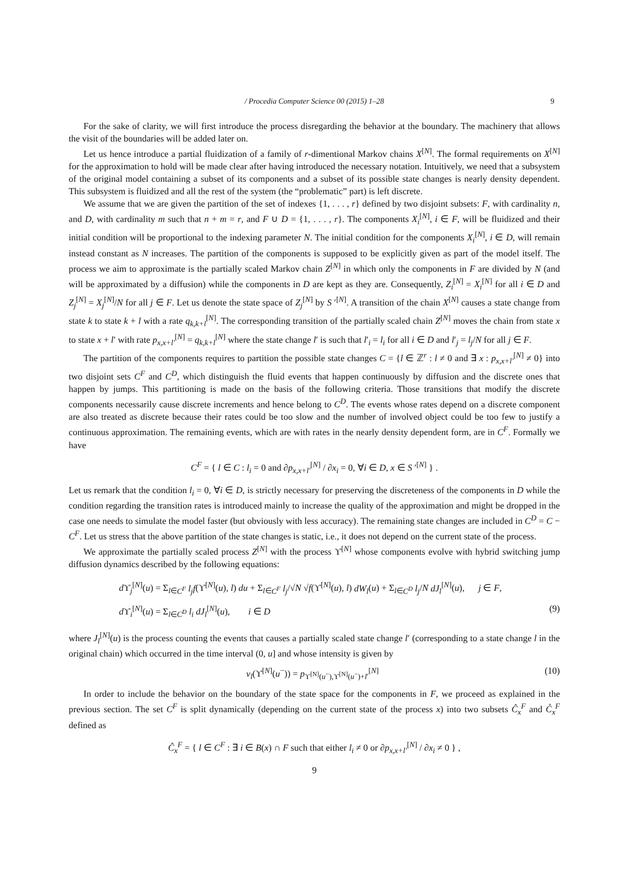/ Procedia Computer Science 00 (2015) 1–28 9
For the sake of clarity, we will first introduce the process disregarding the behavior at the boundary. The machinery that allows the visit of the boundaries will be added later on.
Let us hence introduce a partial fluidization of a family of r-dimentional Markov chains X<sup>[N]</sup>. The formal requirements on X<sup>[N]</sup> for the approximation to hold will be made clear after having introduced the necessary notation. Intuitively, we need that a subsystem of the original model containing a subset of its components and a subset of its possible state changes is nearly density dependent. This subsystem is fluidized and all the rest of the system (the “problematic” part) is left discrete.
We assume that we are given the partition of the set of indexes {1, . . . , r} defined by two disjoint subsets: F, with cardinality n, and D, with cardinality m such that n + m = r, and F ∪ D = {1, . . . , r}. The components X<sub>i</sub><sup>[N]</sup>, i ∈ F, will be fluidized and their initial condition will be proportional to the indexing parameter N. The initial condition for the components X<sub>i</sub><sup>[N]</sup>, i ∈ D, will remain instead constant as N increases. The partition of the components is supposed to be explicitly given as part of the model itself. The process we aim to approximate is the partially scaled Markov chain Z<sup>[N]</sup> in which only the components in F are divided by N (and will be approximated by a diffusion) while the components in D are kept as they are. Consequently, Z<sub>i</sub><sup>[N]</sup> = X<sub>i</sub><sup>[N]</sup> for all i ∈ D and Z<sub>j</sub><sup>[N]</sup> = X<sub>j</sub><sup>[N]</sup>/N for all j ∈ F. Let us denote the state space of Z<sub>j</sub><sup>[N]</sup> by S ′<sup>[N]</sup>. A transition of the chain X<sup>[N]</sup> causes a state change from state k to state k + l with a rate q<sub>k,k+l</sub><sup>[N]</sup>. The corresponding transition of the partially scaled chain Z<sup>[N]</sup> moves the chain from state x to state x + l′ with rate p<sub>x,x+l′</sub><sup>[N]</sup> = q<sub>k,k+l</sub><sup>[N]</sup> where the state change l′ is such that l′<sub>i</sub> = l<sub>i</sub> for all i ∈ D and l′<sub>j</sub> = l<sub>j</sub>/N for all j ∈ F.
The partition of the components requires to partition the possible state changes C = {l ∈ ℤ<sup>r</sup> : l ≠ 0 and ∃ x : p<sub>x,x+l′</sub><sup>[N]</sup> ≠ 0} into two disjoint sets C<sup>F</sup> and C<sup>D</sup>, which distinguish the fluid events that happen continuously by diffusion and the discrete ones that happen by jumps. This partitioning is made on the basis of the following criteria. Those transitions that modify the discrete components necessarily cause discrete increments and hence belong to C<sup>D</sup>. The events whose rates depend on a discrete component are also treated as discrete because their rates could be too slow and the number of involved object could be too few to justify a continuous approximation. The remaining events, which are with rates in the nearly density dependent form, are in C<sup>F</sup>. Formally we have
C<sup>F</sup> = { l ∈ C : l<sub>i</sub> = 0 and ∂p<sub>x,x+l′</sub><sup>[N]</sup> / ∂x<sub>i</sub> = 0, ∀i ∈ D, x ∈ S ′<sup>[N]</sup> } .
Let us remark that the condition l<sub>i</sub> = 0, ∀i ∈ D, is strictly necessary for preserving the discreteness of the components in D while the condition regarding the transition rates is introduced mainly to increase the quality of the approximation and might be dropped in the case one needs to simulate the model faster (but obviously with less accuracy). The remaining state changes are included in C<sup>D</sup> = C − C<sup>F</sup>. Let us stress that the above partition of the state changes is static, i.e., it does not depend on the current state of the process.
We approximate the partially scaled process Z<sup>[N]</sup> with the process ϒ<sup>[N]</sup> whose components evolve with hybrid switching jump diffusion dynamics described by the following equations:
d ϒ<sub>j</sub><sup>[N]</sup>(u) = Σ<sub>l∈C<sup>F</sup></sub> l<sub>j</sub>f(ϒ<sup>[N]</sup>(u), l) du + Σ<sub>l∈C<sup>F</sup></sub> l<sub>j</sub>/√N √f(ϒ<sup>[N]</sup>(u), l) dW<sub>l</sub>(u) + Σ<sub>l∈C<sup>D</sup></sub> l<sub>j</sub>/N dJ<sub>l</sub><sup>[N]</sup>(u), j ∈ F,
d ϒ<sub>i</sub><sup>[N]</sup>(u) = Σ<sub>l∈C<sup>D</sup></sub> l<sub>i</sub> dJ<sub>l</sub><sup>[N]</sup>(u), i ∈ D (9)
where J<sub>l</sub><sup>[N]</sup>(u) is the process counting the events that causes a partially scaled state change l′ (corresponding to a state change l in the original chain) which occurred in the time interval (0, u] and whose intensity is given by
ν<sub>l</sub>(ϒ<sup>[N]</sup>(u<sup>−</sup>)) = p<sub>ϒ<sup>[N]</sup>(u<sup>−</sup>),ϒ<sup>[N]</sup>(u<sup>−</sup>)+l′</sub><sup>[N]</sup> (10)
In order to include the behavior on the boundary of the state space for the components in F, we proceed as explained in the previous section. The set C<sup>F</sup> is split dynamically (depending on the current state of the process x) into two subsets Ĉ<sub>x</sub><sup>F</sup> and C̊<sub>x</sub><sup>F</sup> defined as
Ĉ<sub>x</sub><sup>F</sup> = { l ∈ C<sup>F</sup> : ∃ i ∈ B(x) ∩ F such that either l<sub>i</sub> ≠ 0 or ∂p<sub>x,x+l′</sub><sup>[N]</sup> / ∂x<sub>i</sub> ≠ 0 } ,
9